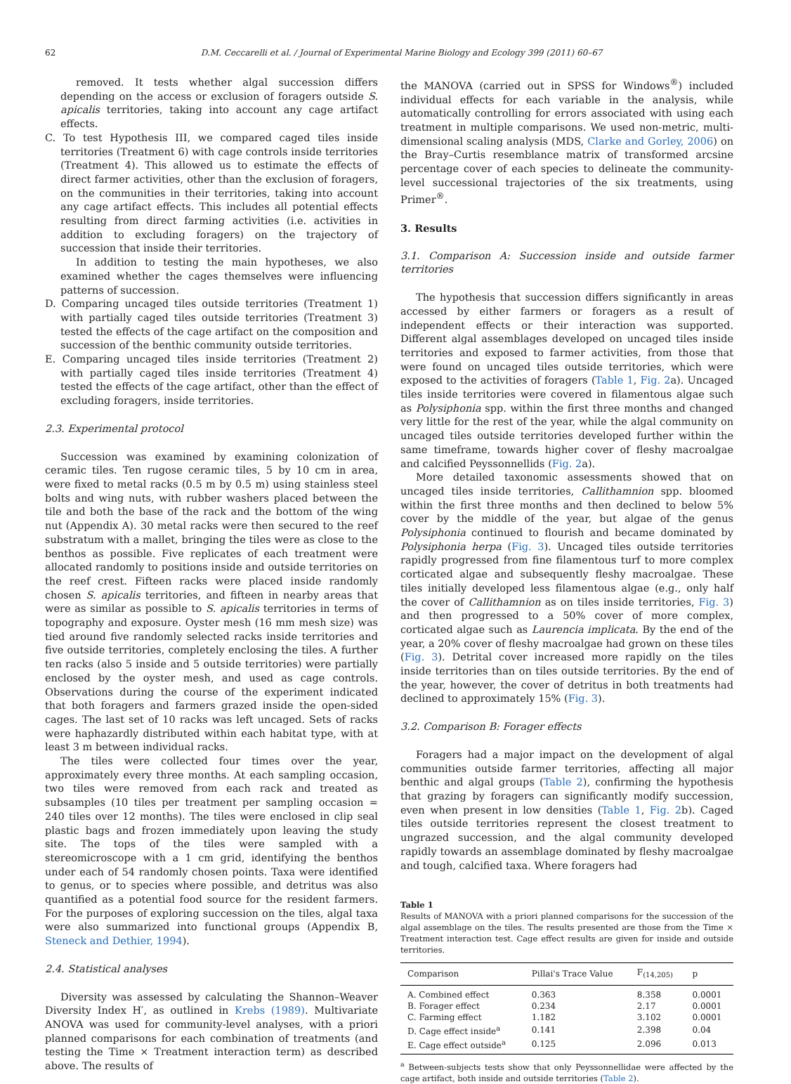62 D.M. Ceccarelli et al. / Journal of Experimental Marine Biology and Ecology 399 (2011) 60–67
removed. It tests whether algal succession differs depending on the access or exclusion of foragers outside S. apicalis territories, taking into account any cage artifact effects.
C. To test Hypothesis III, we compared caged tiles inside territories (Treatment 6) with cage controls inside territories (Treatment 4). This allowed us to estimate the effects of direct farmer activities, other than the exclusion of foragers, on the communities in their territories, taking into account any cage artifact effects. This includes all potential effects resulting from direct farming activities (i.e. activities in addition to excluding foragers) on the trajectory of succession that inside their territories.
In addition to testing the main hypotheses, we also examined whether the cages themselves were influencing patterns of succession.
D. Comparing uncaged tiles outside territories (Treatment 1) with partially caged tiles outside territories (Treatment 3) tested the effects of the cage artifact on the composition and succession of the benthic community outside territories.
E. Comparing uncaged tiles inside territories (Treatment 2) with partially caged tiles inside territories (Treatment 4) tested the effects of the cage artifact, other than the effect of excluding foragers, inside territories.
2.3. Experimental protocol
Succession was examined by examining colonization of ceramic tiles. Ten rugose ceramic tiles, 5 by 10 cm in area, were fixed to metal racks (0.5 m by 0.5 m) using stainless steel bolts and wing nuts, with rubber washers placed between the tile and both the base of the rack and the bottom of the wing nut (Appendix A). 30 metal racks were then secured to the reef substratum with a mallet, bringing the tiles were as close to the benthos as possible. Five replicates of each treatment were allocated randomly to positions inside and outside territories on the reef crest. Fifteen racks were placed inside randomly chosen S. apicalis territories, and fifteen in nearby areas that were as similar as possible to S. apicalis territories in terms of topography and exposure. Oyster mesh (16 mm mesh size) was tied around five randomly selected racks inside territories and five outside territories, completely enclosing the tiles. A further ten racks (also 5 inside and 5 outside territories) were partially enclosed by the oyster mesh, and used as cage controls. Observations during the course of the experiment indicated that both foragers and farmers grazed inside the open-sided cages. The last set of 10 racks was left uncaged. Sets of racks were haphazardly distributed within each habitat type, with at least 3 m between individual racks.
The tiles were collected four times over the year, approximately every three months. At each sampling occasion, two tiles were removed from each rack and treated as subsamples (10 tiles per treatment per sampling occasion = 240 tiles over 12 months). The tiles were enclosed in clip seal plastic bags and frozen immediately upon leaving the study site. The tops of the tiles were sampled with a stereomicroscope with a 1 cm grid, identifying the benthos under each of 54 randomly chosen points. Taxa were identified to genus, or to species where possible, and detritus was also quantified as a potential food source for the resident farmers. For the purposes of exploring succession on the tiles, algal taxa were also summarized into functional groups (Appendix B, Steneck and Dethier, 1994).
2.4. Statistical analyses
Diversity was assessed by calculating the Shannon–Weaver Diversity Index H′, as outlined in Krebs (1989). Multivariate ANOVA was used for community-level analyses, with a priori planned comparisons for each combination of treatments (and testing the Time × Treatment interaction term) as described above. The results of
the MANOVA (carried out in SPSS for Windows<sup>®</sup>) included individual effects for each variable in the analysis, while automatically controlling for errors associated with using each treatment in multiple comparisons. We used non-metric, multi-dimensional scaling analysis (MDS, Clarke and Gorley, 2006) on the Bray–Curtis resemblance matrix of transformed arcsine percentage cover of each species to delineate the community-level successional trajectories of the six treatments, using Primer<sup>®</sup>.
3. Results
3.1. Comparison A: Succession inside and outside farmer territories
The hypothesis that succession differs significantly in areas accessed by either farmers or foragers as a result of independent effects or their interaction was supported. Different algal assemblages developed on uncaged tiles inside territories and exposed to farmer activities, from those that were found on uncaged tiles outside territories, which were exposed to the activities of foragers (Table 1, Fig. 2a). Uncaged tiles inside territories were covered in filamentous algae such as Polysiphonia spp. within the first three months and changed very little for the rest of the year, while the algal community on uncaged tiles outside territories developed further within the same timeframe, towards higher cover of fleshy macroalgae and calcified Peyssonnellids (Fig. 2a).
More detailed taxonomic assessments showed that on uncaged tiles inside territories, Callithamnion spp. bloomed within the first three months and then declined to below 5% cover by the middle of the year, but algae of the genus Polysiphonia continued to flourish and became dominated by Polysiphonia herpa (Fig. 3). Uncaged tiles outside territories rapidly progressed from fine filamentous turf to more complex corticated algae and subsequently fleshy macroalgae. These tiles initially developed less filamentous algae (e.g., only half the cover of Callithamnion as on tiles inside territories, Fig. 3) and then progressed to a 50% cover of more complex, corticated algae such as Laurencia implicata. By the end of the year, a 20% cover of fleshy macroalgae had grown on these tiles (Fig. 3). Detrital cover increased more rapidly on the tiles inside territories than on tiles outside territories. By the end of the year, however, the cover of detritus in both treatments had declined to approximately 15% (Fig. 3).
3.2. Comparison B: Forager effects
Foragers had a major impact on the development of algal communities outside farmer territories, affecting all major benthic and algal groups (Table 2), confirming the hypothesis that grazing by foragers can significantly modify succession, even when present in low densities (Table 1, Fig. 2b). Caged tiles outside territories represent the closest treatment to ungrazed succession, and the algal community developed rapidly towards an assemblage dominated by fleshy macroalgae and tough, calcified taxa. Where foragers had
Table 1
Results of MANOVA with a priori planned comparisons for the succession of the algal assemblage on the tiles. The results presented are those from the Time × Treatment interaction test. Cage effect results are given for inside and outside territories.
| Comparison | Pillai's Trace Value | F<sub>(14,205)</sub> | p |
| --- | --- | --- | --- |
| A. Combined effect | 0.363 | 8.358 | 0.0001 |
| B. Forager effect | 0.234 | 2.17 | 0.0001 |
| C. Farming effect | 1.182 | 3.102 | 0.0001 |
| D. Cage effect inside<sup>a</sup> | 0.141 | 2.398 | 0.04 |
| E. Cage effect outside<sup>a</sup> | 0.125 | 2.096 | 0.013 |
<sup>a</sup> Between-subjects tests show that only Peyssonnellidae were affected by the cage artifact, both inside and outside territories (Table 2).